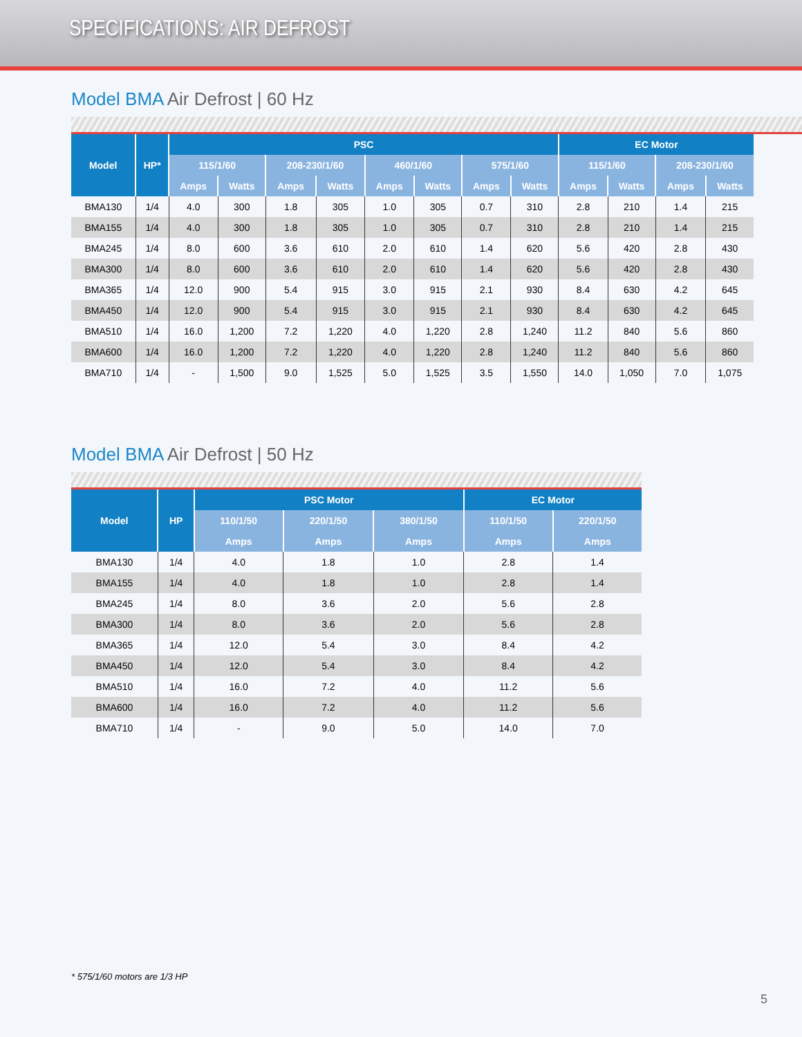SPECIFICATIONS: AIR DEFROST
Model BMA Air Defrost | 60 Hz
| Model | HP* | PSC | | | | | | | | EC Motor | | | |
| --- | --- | --- | --- | --- | --- | --- | --- | --- | --- | --- | --- | --- | --- |
| | | 115/1/60 | | 208-230/1/60 | | 460/1/60 | | 575/1/60 | | 115/1/60 | | 208-230/1/60 | |
| | | Amps | Watts | Amps | Watts | Amps | Watts | Amps | Watts | Amps | Watts | Amps | Watts |
| BMA130 | 1/4 | 4.0 | 300 | 1.8 | 305 | 1.0 | 305 | 0.7 | 310 | 2.8 | 210 | 1.4 | 215 |
| BMA155 | 1/4 | 4.0 | 300 | 1.8 | 305 | 1.0 | 305 | 0.7 | 310 | 2.8 | 210 | 1.4 | 215 |
| BMA245 | 1/4 | 8.0 | 600 | 3.6 | 610 | 2.0 | 610 | 1.4 | 620 | 5.6 | 420 | 2.8 | 430 |
| BMA300 | 1/4 | 8.0 | 600 | 3.6 | 610 | 2.0 | 610 | 1.4 | 620 | 5.6 | 420 | 2.8 | 430 |
| BMA365 | 1/4 | 12.0 | 900 | 5.4 | 915 | 3.0 | 915 | 2.1 | 930 | 8.4 | 630 | 4.2 | 645 |
| BMA450 | 1/4 | 12.0 | 900 | 5.4 | 915 | 3.0 | 915 | 2.1 | 930 | 8.4 | 630 | 4.2 | 645 |
| BMA510 | 1/4 | 16.0 | 1,200 | 7.2 | 1,220 | 4.0 | 1,220 | 2.8 | 1,240 | 11.2 | 840 | 5.6 | 860 |
| BMA600 | 1/4 | 16.0 | 1,200 | 7.2 | 1,220 | 4.0 | 1,220 | 2.8 | 1,240 | 11.2 | 840 | 5.6 | 860 |
| BMA710 | 1/4 | - | 1,500 | 9.0 | 1,525 | 5.0 | 1,525 | 3.5 | 1,550 | 14.0 | 1,050 | 7.0 | 1,075 |
Model BMA Air Defrost | 50 Hz
| Model | HP | PSC Motor | | | EC Motor | |
| --- | --- | --- | --- | --- | --- | --- |
| | | 110/1/50 | 220/1/50 | 380/1/50 | 110/1/50 | 220/1/50 |
| | | Amps | Amps | Amps | Amps | Amps |
| BMA130 | 1/4 | 4.0 | 1.8 | 1.0 | 2.8 | 1.4 |
| BMA155 | 1/4 | 4.0 | 1.8 | 1.0 | 2.8 | 1.4 |
| BMA245 | 1/4 | 8.0 | 3.6 | 2.0 | 5.6 | 2.8 |
| BMA300 | 1/4 | 8.0 | 3.6 | 2.0 | 5.6 | 2.8 |
| BMA365 | 1/4 | 12.0 | 5.4 | 3.0 | 8.4 | 4.2 |
| BMA450 | 1/4 | 12.0 | 5.4 | 3.0 | 8.4 | 4.2 |
| BMA510 | 1/4 | 16.0 | 7.2 | 4.0 | 11.2 | 5.6 |
| BMA600 | 1/4 | 16.0 | 7.2 | 4.0 | 11.2 | 5.6 |
| BMA710 | 1/4 | - | 9.0 | 5.0 | 14.0 | 7.0 |
* 575/1/60 motors are 1/3 HP
5